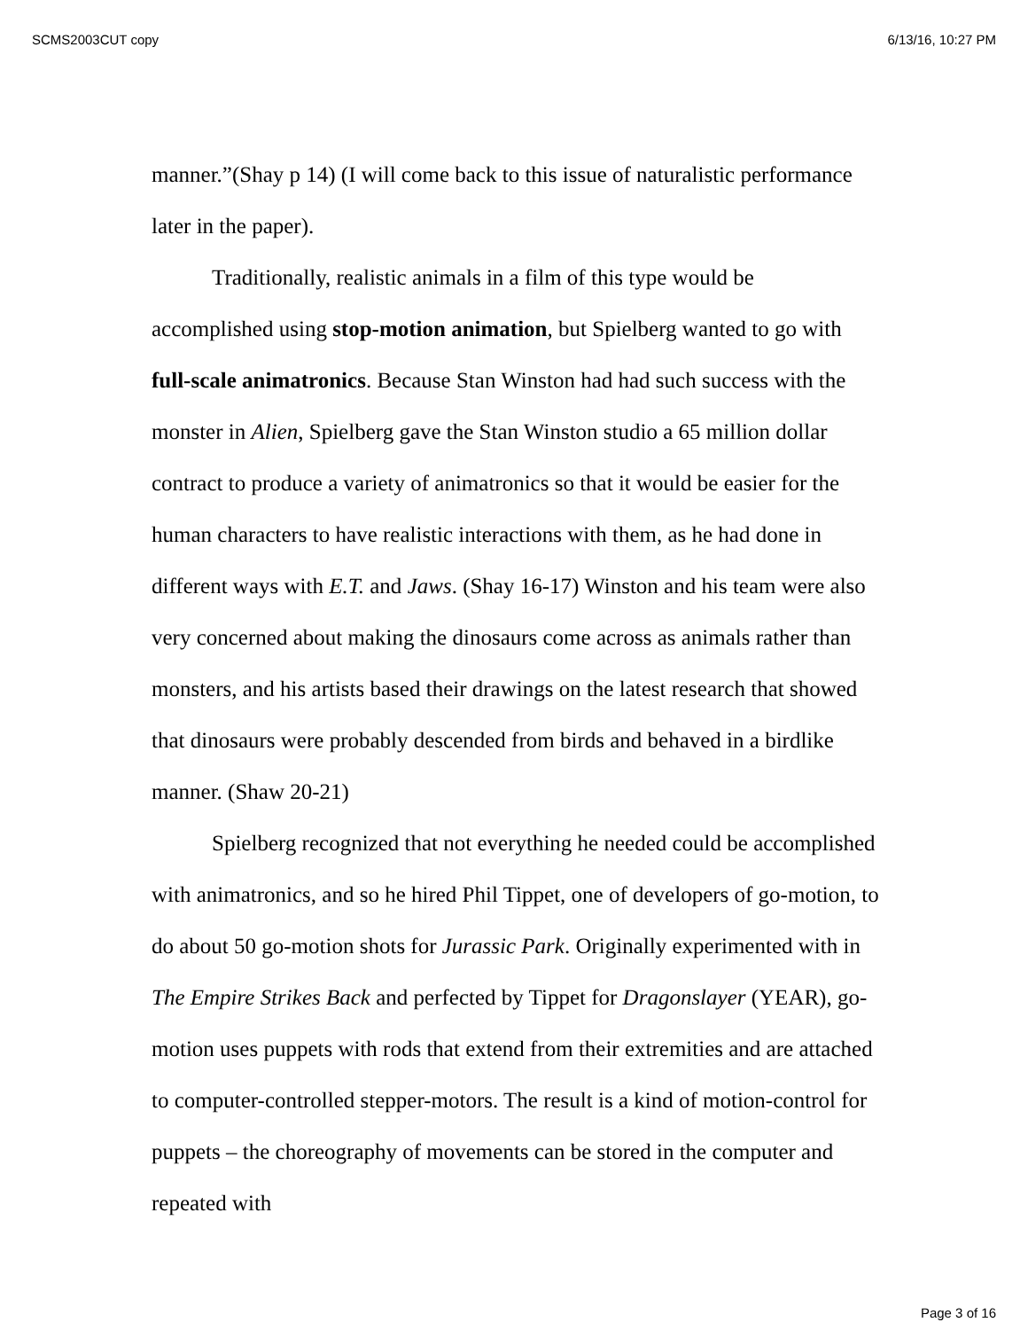SCMS2003CUT copy 6/13/16, 10:27 PM
manner.”(Shay p 14) (I will come back to this issue of naturalistic performance later in the paper).
Traditionally, realistic animals in a film of this type would be accomplished using stop-motion animation, but Spielberg wanted to go with full-scale animatronics. Because Stan Winston had had such success with the monster in Alien, Spielberg gave the Stan Winston studio a 65 million dollar contract to produce a variety of animatronics so that it would be easier for the human characters to have realistic interactions with them, as he had done in different ways with E.T. and Jaws. (Shay 16-17) Winston and his team were also very concerned about making the dinosaurs come across as animals rather than monsters, and his artists based their drawings on the latest research that showed that dinosaurs were probably descended from birds and behaved in a birdlike manner. (Shaw 20-21)
Spielberg recognized that not everything he needed could be accomplished with animatronics, and so he hired Phil Tippet, one of developers of go-motion, to do about 50 go-motion shots for Jurassic Park. Originally experimented with in The Empire Strikes Back and perfected by Tippet for Dragonslayer (YEAR), go-motion uses puppets with rods that extend from their extremities and are attached to computer-controlled stepper-motors. The result is a kind of motion-control for puppets – the choreography of movements can be stored in the computer and repeated with
Page 3 of 16